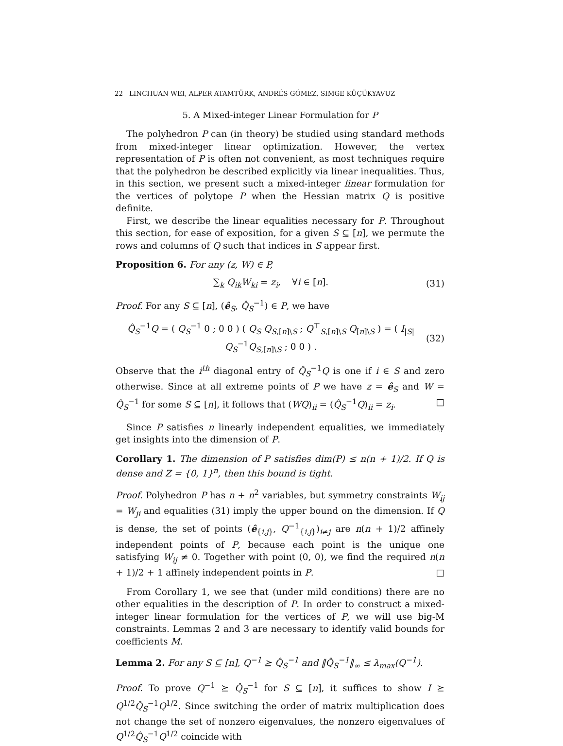22 LINCHUAN WEI, ALPER ATAMTÜRK, ANDRÉS GÓMEZ, SIMGE KÜÇÜKYAVUZ
5. A Mixed-integer Linear Formulation for P
The polyhedron P can (in theory) be studied using standard methods from mixed-integer linear optimization. However, the vertex representation of P is often not convenient, as most techniques require that the polyhedron be described explicitly via linear inequalities. Thus, in this section, we present such a mixed-integer linear formulation for the vertices of polytope P when the Hessian matrix Q is positive definite.
First, we describe the linear equalities necessary for P. Throughout this section, for ease of exposition, for a given S ⊆ [n], we permute the rows and columns of Q such that indices in S appear first.
Proposition 6. For any (z, W) ∈ P,
∑<sub>k</sub> Q<sub>ik</sub>W<sub>ki</sub> = z<sub>i</sub>, ∀i ∈ [n]. (31)
Proof. For any S ⊆ [n], (ê<sub>S</sub>, Q̂<sub>S</sub><sup>−1</sup>) ∈ P, we have
Q̂<sub>S</sub><sup>−1</sup>Q = ( Q<sub>S</sub><sup>−1</sup> 0 ; 0 0 ) ( Q<sub>S</sub> Q<sub>S,[n]\S</sub> ; Q<sup>⊤</sup><sub>S,[n]\S</sub> Q<sub>[n]\S</sub> ) = ( I<sub>|S|</sub> Q<sub>S</sub><sup>−1</sup>Q<sub>S,[n]\S</sub> ; 0 0 ) . (32)
Observe that the i<sup>th</sup> diagonal entry of Q̂<sub>S</sub><sup>−1</sup>Q is one if i ∈ S and zero otherwise. Since at all extreme points of P we have z = ê<sub>S</sub> and W = Q̂<sub>S</sub><sup>−1</sup> for some S ⊆ [n], it follows that (WQ)<sub>ii</sub> = (Q̂<sub>S</sub><sup>−1</sup>Q)<sub>ii</sub> = z<sub>i</sub>. □
Since P satisfies n linearly independent equalities, we immediately get insights into the dimension of P.
Corollary 1. The dimension of P satisfies dim(P) ≤ n(n + 1)/2. If Q is dense and Z = {0, 1}<sup>n</sup>, then this bound is tight.
Proof. Polyhedron P has n + n<sup>2</sup> variables, but symmetry constraints W<sub>ij</sub> = W<sub>ji</sub> and equalities (31) imply the upper bound on the dimension. If Q is dense, the set of points (ê<sub>{i,j}</sub>, Q<sup>−1</sup><sub>{i,j}</sub>)<sub>i≠j</sub> are n(n + 1)/2 affinely independent points of P, because each point is the unique one satisfying W<sub>ij</sub> ≠ 0. Together with point (0, 0), we find the required n(n + 1)/2 + 1 affinely independent points in P. □
From Corollary 1, we see that (under mild conditions) there are no other equalities in the description of P. In order to construct a mixed-integer linear formulation for the vertices of P, we will use big-M constraints. Lemmas 2 and 3 are necessary to identify valid bounds for coefficients M.
Lemma 2. For any S ⊆ [n], Q<sup>−1</sup> ⪰ Q̂<sub>S</sub><sup>−1</sup> and ‖Q̂<sub>S</sub><sup>−1</sup>‖<sub>∞</sub> ≤ λ<sub>max</sub>(Q<sup>−1</sup>).
Proof. To prove Q<sup>−1</sup> ⪰ Q̂<sub>S</sub><sup>−1</sup> for S ⊆ [n], it suffices to show I ⪰ Q<sup>1/2</sup>Q̂<sub>S</sub><sup>−1</sup>Q<sup>1/2</sup>. Since switching the order of matrix multiplication does not change the set of nonzero eigenvalues, the nonzero eigenvalues of Q<sup>1/2</sup>Q̂<sub>S</sub><sup>−1</sup>Q<sup>1/2</sup> coincide with